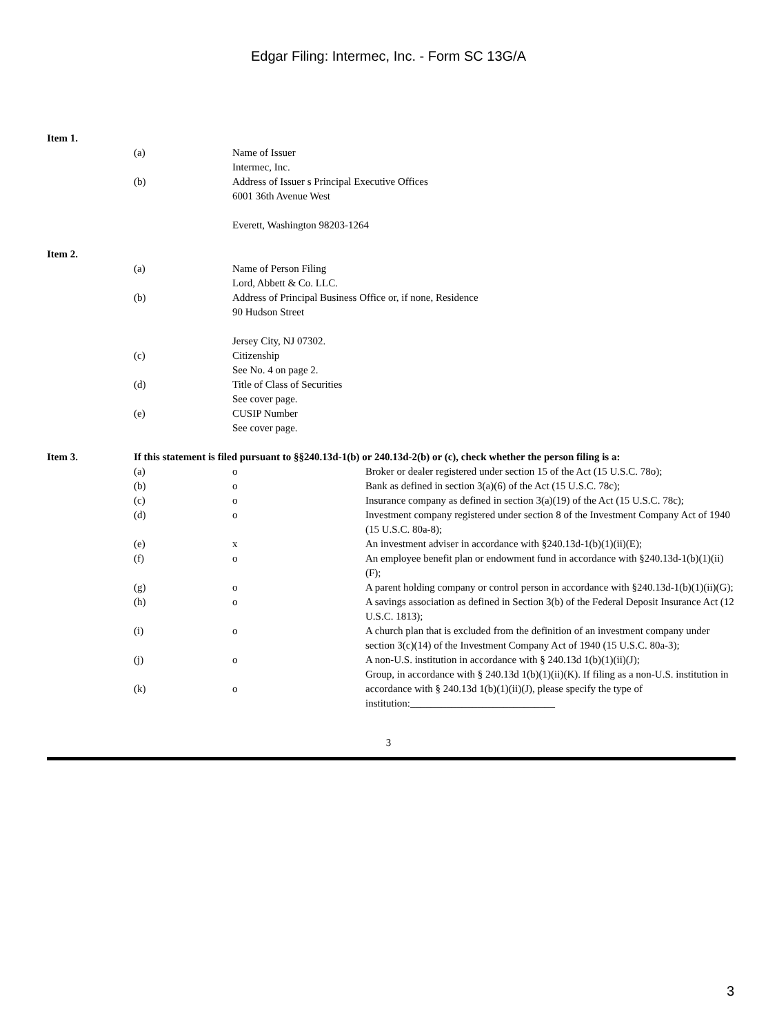Edgar Filing: Intermec, Inc. - Form SC 13G/A
| Item 1. | | | |
| | (a) | Name of Issuer Intermec, Inc. | |
| | (b) | Address of Issuer s Principal Executive Offices 6001 36th Avenue West Everett, Washington 98203-1264 | |
| Item 2. | | | |
| | (a) | Name of Person Filing Lord, Abbett & Co. LLC. | |
| | (b) | Address of Principal Business Office or, if none, Residence 90 Hudson Street Jersey City, NJ 07302. | |
| | (c) | Citizenship See No. 4 on page 2. | |
| | (d) | Title of Class of Securities See cover page. | |
| | (e) | CUSIP Number See cover page. | |
| Item 3. | If this statement is filed pursuant to §§240.13d-1(b) or 240.13d-2(b) or (c), check whether the person filing is a: | | |
| | (a) | o | Broker or dealer registered under section 15 of the Act (15 U.S.C. 78o); |
| | (b) | o | Bank as defined in section 3(a)(6) of the Act (15 U.S.C. 78c); |
| | (c) | o | Insurance company as defined in section 3(a)(19) of the Act (15 U.S.C. 78c); |
| | (d) | o | Investment company registered under section 8 of the Investment Company Act of 1940 (15 U.S.C. 80a-8); |
| | (e) | x | An investment adviser in accordance with §240.13d-1(b)(1)(ii)(E); |
| | (f) | o | An employee benefit plan or endowment fund in accordance with §240.13d-1(b)(1)(ii)(F); |
| | (g) | o | A parent holding company or control person in accordance with §240.13d-1(b)(1)(ii)(G); |
| | (h) | o | A savings association as defined in Section 3(b) of the Federal Deposit Insurance Act (12 U.S.C. 1813); |
| | (i) | o | A church plan that is excluded from the definition of an investment company under section 3(c)(14) of the Investment Company Act of 1940 (15 U.S.C. 80a-3); |
| | (j) | o | A non-U.S. institution in accordance with § 240.13d 1(b)(1)(ii)(J); |
| | (k) | o | Group, in accordance with § 240.13d 1(b)(1)(ii)(K). If filing as a non-U.S. institution in accordance with § 240.13d 1(b)(1)(ii)(J), please specify the type of institution:____________________________ |
3
3